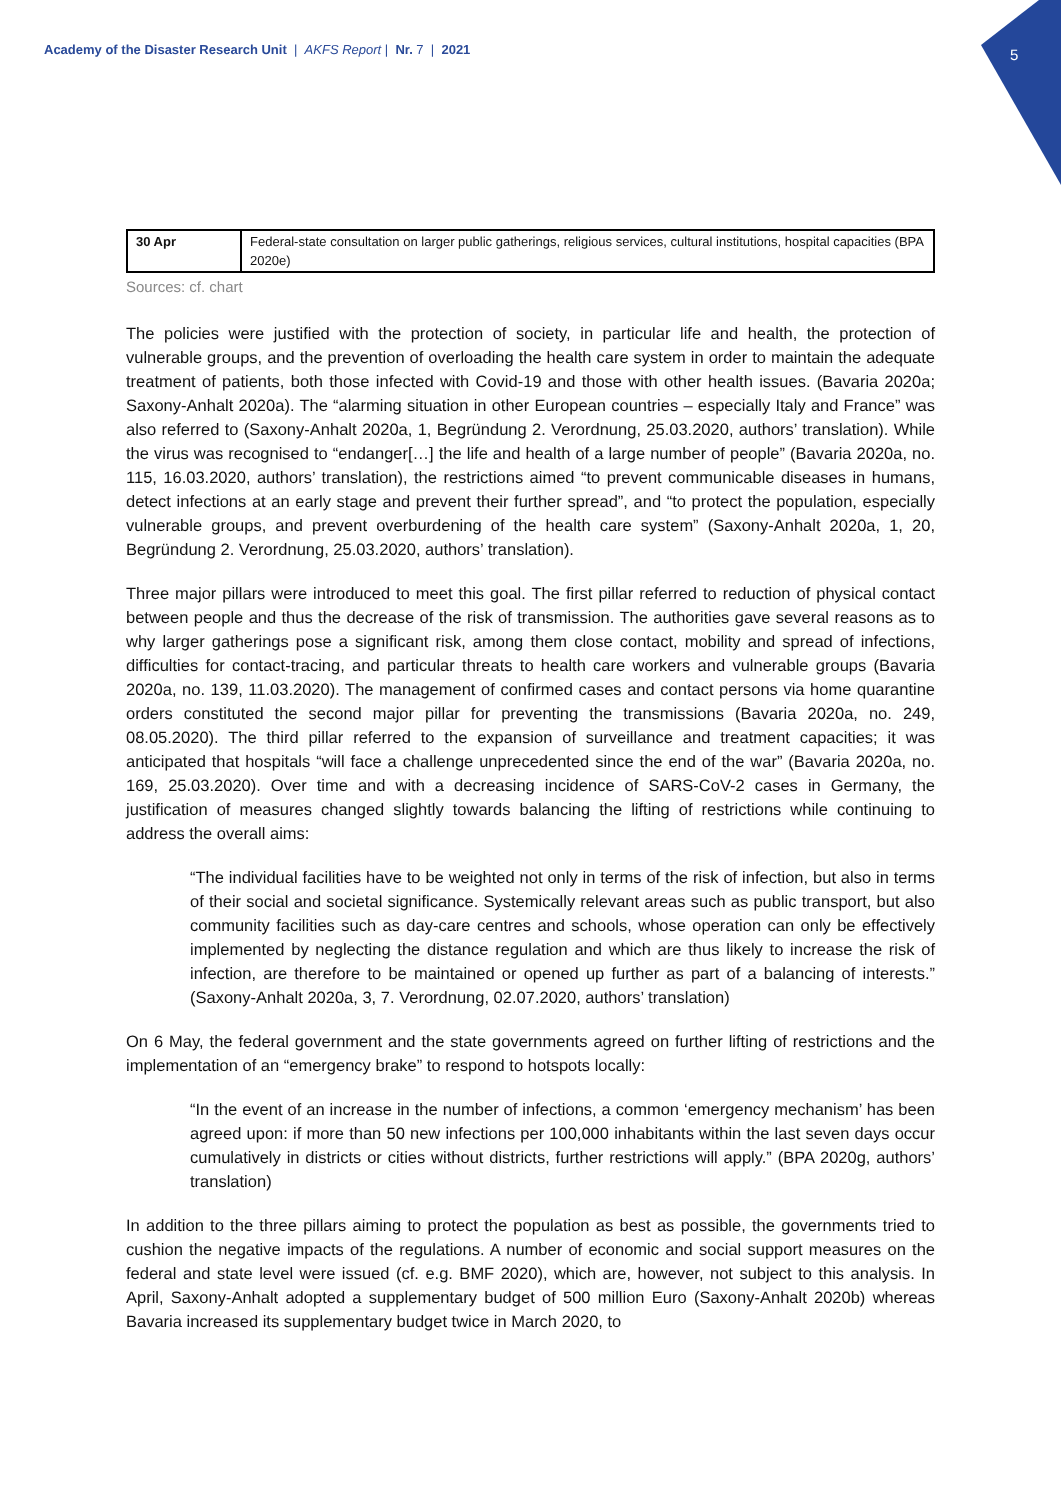Academy of the Disaster Research Unit | AKFS Report | Nr. 7 | 2021
5
| 30 Apr | Federal-state consultation on larger public gatherings, religious services, cultural institutions, hospital capacities (BPA 2020e) |
Sources: cf. chart
The policies were justified with the protection of society, in particular life and health, the protection of vulnerable groups, and the prevention of overloading the health care system in order to maintain the adequate treatment of patients, both those infected with Covid-19 and those with other health issues. (Bavaria 2020a; Saxony-Anhalt 2020a). The “alarming situation in other European countries – especially Italy and France” was also referred to (Saxony-Anhalt 2020a, 1, Begründung 2. Verordnung, 25.03.2020, authors’ translation). While the virus was recognised to “endanger[…] the life and health of a large number of people” (Bavaria 2020a, no. 115, 16.03.2020, authors’ translation), the restrictions aimed “to prevent communicable diseases in humans, detect infections at an early stage and prevent their further spread”, and “to protect the population, especially vulnerable groups, and prevent overburdening of the health care system” (Saxony-Anhalt 2020a, 1, 20, Begründung 2. Verordnung, 25.03.2020, authors’ translation).
Three major pillars were introduced to meet this goal. The first pillar referred to reduction of physical contact between people and thus the decrease of the risk of transmission. The authorities gave several reasons as to why larger gatherings pose a significant risk, among them close contact, mobility and spread of infections, difficulties for contact-tracing, and particular threats to health care workers and vulnerable groups (Bavaria 2020a, no. 139, 11.03.2020). The management of confirmed cases and contact persons via home quarantine orders constituted the second major pillar for preventing the transmissions (Bavaria 2020a, no. 249, 08.05.2020). The third pillar referred to the expansion of surveillance and treatment capacities; it was anticipated that hospitals “will face a challenge unprecedented since the end of the war” (Bavaria 2020a, no. 169, 25.03.2020). Over time and with a decreasing incidence of SARS-CoV-2 cases in Germany, the justification of measures changed slightly towards balancing the lifting of restrictions while continuing to address the overall aims:
“The individual facilities have to be weighted not only in terms of the risk of infection, but also in terms of their social and societal significance. Systemically relevant areas such as public transport, but also community facilities such as day-care centres and schools, whose operation can only be effectively implemented by neglecting the distance regulation and which are thus likely to increase the risk of infection, are therefore to be maintained or opened up further as part of a balancing of interests.” (Saxony-Anhalt 2020a, 3, 7. Verordnung, 02.07.2020, authors’ translation)
On 6 May, the federal government and the state governments agreed on further lifting of restrictions and the implementation of an “emergency brake” to respond to hotspots locally:
“In the event of an increase in the number of infections, a common ‘emergency mechanism’ has been agreed upon: if more than 50 new infections per 100,000 inhabitants within the last seven days occur cumulatively in districts or cities without districts, further restrictions will apply.” (BPA 2020g, authors’ translation)
In addition to the three pillars aiming to protect the population as best as possible, the governments tried to cushion the negative impacts of the regulations. A number of economic and social support measures on the federal and state level were issued (cf. e.g. BMF 2020), which are, however, not subject to this analysis. In April, Saxony-Anhalt adopted a supplementary budget of 500 million Euro (Saxony-Anhalt 2020b) whereas Bavaria increased its supplementary budget twice in March 2020, to